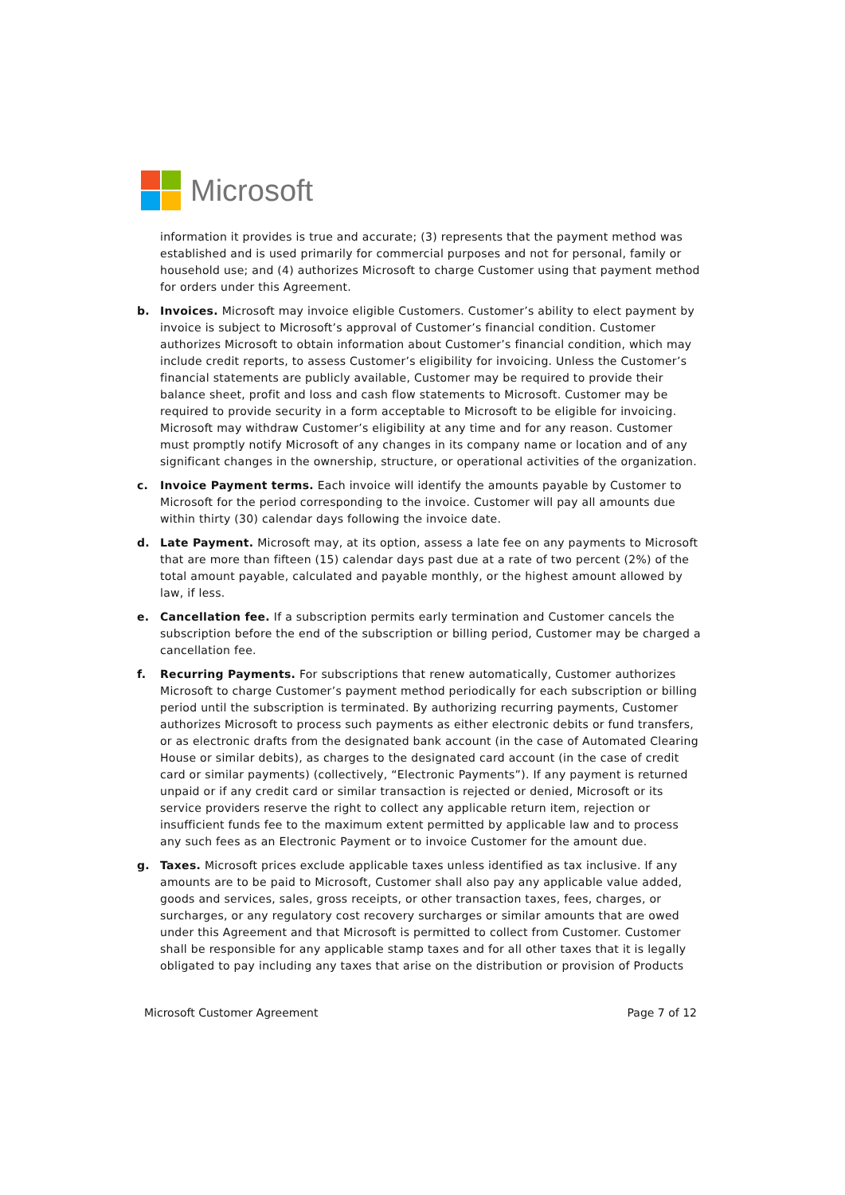Microsoft
information it provides is true and accurate; (3) represents that the payment method was established and is used primarily for commercial purposes and not for personal, family or household use; and (4) authorizes Microsoft to charge Customer using that payment method for orders under this Agreement.
b. Invoices. Microsoft may invoice eligible Customers. Customer’s ability to elect payment by invoice is subject to Microsoft’s approval of Customer’s financial condition. Customer authorizes Microsoft to obtain information about Customer’s financial condition, which may include credit reports, to assess Customer’s eligibility for invoicing. Unless the Customer’s financial statements are publicly available, Customer may be required to provide their balance sheet, profit and loss and cash flow statements to Microsoft. Customer may be required to provide security in a form acceptable to Microsoft to be eligible for invoicing. Microsoft may withdraw Customer’s eligibility at any time and for any reason. Customer must promptly notify Microsoft of any changes in its company name or location and of any significant changes in the ownership, structure, or operational activities of the organization.
c. Invoice Payment terms. Each invoice will identify the amounts payable by Customer to Microsoft for the period corresponding to the invoice. Customer will pay all amounts due within thirty (30) calendar days following the invoice date.
d. Late Payment. Microsoft may, at its option, assess a late fee on any payments to Microsoft that are more than fifteen (15) calendar days past due at a rate of two percent (2%) of the total amount payable, calculated and payable monthly, or the highest amount allowed by law, if less.
e. Cancellation fee. If a subscription permits early termination and Customer cancels the subscription before the end of the subscription or billing period, Customer may be charged a cancellation fee.
f. Recurring Payments. For subscriptions that renew automatically, Customer authorizes Microsoft to charge Customer’s payment method periodically for each subscription or billing period until the subscription is terminated. By authorizing recurring payments, Customer authorizes Microsoft to process such payments as either electronic debits or fund transfers, or as electronic drafts from the designated bank account (in the case of Automated Clearing House or similar debits), as charges to the designated card account (in the case of credit card or similar payments) (collectively, “Electronic Payments”). If any payment is returned unpaid or if any credit card or similar transaction is rejected or denied, Microsoft or its service providers reserve the right to collect any applicable return item, rejection or insufficient funds fee to the maximum extent permitted by applicable law and to process any such fees as an Electronic Payment or to invoice Customer for the amount due.
g. Taxes. Microsoft prices exclude applicable taxes unless identified as tax inclusive. If any amounts are to be paid to Microsoft, Customer shall also pay any applicable value added, goods and services, sales, gross receipts, or other transaction taxes, fees, charges, or surcharges, or any regulatory cost recovery surcharges or similar amounts that are owed under this Agreement and that Microsoft is permitted to collect from Customer. Customer shall be responsible for any applicable stamp taxes and for all other taxes that it is legally obligated to pay including any taxes that arise on the distribution or provision of Products
Microsoft Customer Agreement Page 7 of 12